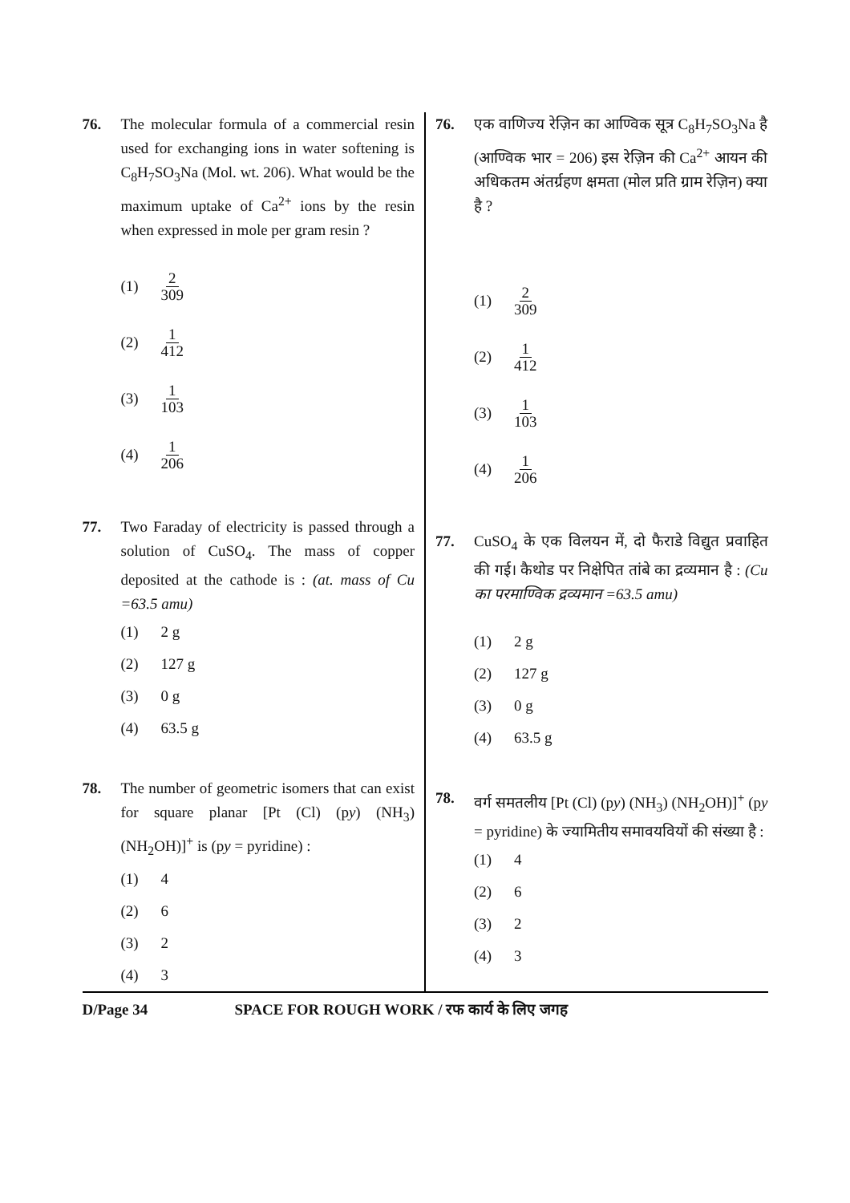76. The molecular formula of a commercial resin used for exchanging ions in water softening is C<sub>8</sub>H<sub>7</sub>SO<sub>3</sub>Na (Mol. wt. 206). What would be the maximum uptake of Ca<sup>2+</sup> ions by the resin when expressed in mole per gram resin ?
(1) 2 309
(2) 1 412
(3) 1 103
(4) 1 206
77. Two Faraday of electricity is passed through a solution of CuSO<sub>4</sub>. The mass of copper deposited at the cathode is : (at. mass of Cu =63.5 amu)
(1) 2 g
(2) 127 g
(3) 0 g
(4) 63.5 g
78. The number of geometric isomers that can exist for square planar [Pt (Cl) (py) (NH<sub>3</sub>) (NH<sub>2</sub>OH)]<sup>+</sup> is (py = pyridine) :
(1) 4
(2) 6
(3) 2
(4) 3
76. एक वाणिज्य रेज़िन का आण्विक सूत्र C<sub>8</sub>H<sub>7</sub>SO<sub>3</sub>Na है (आण्विक भार = 206) इस रेज़िन की Ca<sup>2+</sup> आयन की अधिकतम अंतर्ग्रहण क्षमता (मोल प्रति ग्राम रेज़िन) क्या है ?
(1) 2 309
(2) 1 412
(3) 1 103
(4) 1 206
77. CuSO<sub>4</sub> के एक विलयन में, दो फैराडे विद्युत प्रवाहित की गई। कैथोड पर निक्षेपित तांबे का द्रव्यमान है : (Cu का परमाण्विक द्रव्यमान =63.5 amu)
(1) 2 g
(2) 127 g
(3) 0 g
(4) 63.5 g
78. वर्ग समतलीय [Pt (Cl) (py) (NH<sub>3</sub>) (NH<sub>2</sub>OH)]<sup>+</sup> (py = pyridine) के ज्यामितीय समावयवियों की संख्या है :
(1) 4
(2) 6
(3) 2
(4) 3
D/Page 34 SPACE FOR ROUGH WORK / रफ कार्य के लिए जगह